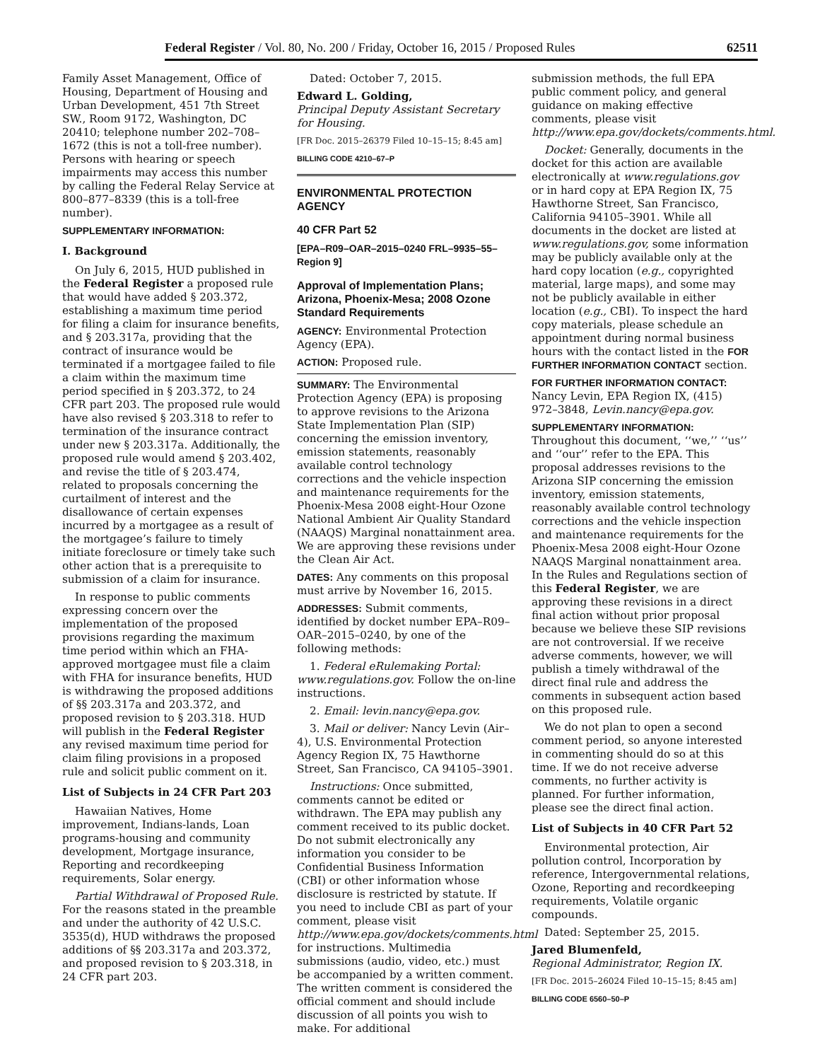Federal Register / Vol. 80, No. 200 / Friday, October 16, 2015 / Proposed Rules 62511
Family Asset Management, Office of Housing, Department of Housing and Urban Development, 451 7th Street SW., Room 9172, Washington, DC 20410; telephone number 202–708–1672 (this is not a toll-free number). Persons with hearing or speech impairments may access this number by calling the Federal Relay Service at 800–877–8339 (this is a toll-free number).
SUPPLEMENTARY INFORMATION:
I. Background
On July 6, 2015, HUD published in the Federal Register a proposed rule that would have added § 203.372, establishing a maximum time period for filing a claim for insurance benefits, and § 203.317a, providing that the contract of insurance would be terminated if a mortgagee failed to file a claim within the maximum time period specified in § 203.372, to 24 CFR part 203. The proposed rule would have also revised § 203.318 to refer to termination of the insurance contract under new § 203.317a. Additionally, the proposed rule would amend § 203.402, and revise the title of § 203.474, related to proposals concerning the curtailment of interest and the disallowance of certain expenses incurred by a mortgagee as a result of the mortgagee’s failure to timely initiate foreclosure or timely take such other action that is a prerequisite to submission of a claim for insurance.
In response to public comments expressing concern over the implementation of the proposed provisions regarding the maximum time period within which an FHA-approved mortgagee must file a claim with FHA for insurance benefits, HUD is withdrawing the proposed additions of §§ 203.317a and 203.372, and proposed revision to § 203.318. HUD will publish in the Federal Register any revised maximum time period for claim filing provisions in a proposed rule and solicit public comment on it.
List of Subjects in 24 CFR Part 203
Hawaiian Natives, Home improvement, Indians-lands, Loan programs-housing and community development, Mortgage insurance, Reporting and recordkeeping requirements, Solar energy.
Partial Withdrawal of Proposed Rule. For the reasons stated in the preamble and under the authority of 42 U.S.C. 3535(d), HUD withdraws the proposed additions of §§ 203.317a and 203.372, and proposed revision to § 203.318, in 24 CFR part 203.
Dated: October 7, 2015.
Edward L. Golding,
Principal Deputy Assistant Secretary for Housing.
[FR Doc. 2015–26379 Filed 10–15–15; 8:45 am]
BILLING CODE 4210–67–P
ENVIRONMENTAL PROTECTION AGENCY
40 CFR Part 52
[EPA–R09–OAR–2015–0240 FRL–9935–55–Region 9]
Approval of Implementation Plans; Arizona, Phoenix-Mesa; 2008 Ozone Standard Requirements
AGENCY: Environmental Protection Agency (EPA).
ACTION: Proposed rule.
SUMMARY: The Environmental Protection Agency (EPA) is proposing to approve revisions to the Arizona State Implementation Plan (SIP) concerning the emission inventory, emission statements, reasonably available control technology corrections and the vehicle inspection and maintenance requirements for the Phoenix-Mesa 2008 eight-Hour Ozone National Ambient Air Quality Standard (NAAQS) Marginal nonattainment area. We are approving these revisions under the Clean Air Act.
DATES: Any comments on this proposal must arrive by November 16, 2015.
ADDRESSES: Submit comments, identified by docket number EPA–R09–OAR–2015–0240, by one of the following methods:
1. Federal eRulemaking Portal: www.regulations.gov. Follow the on-line instructions.
2. Email: levin.nancy@epa.gov.
3. Mail or deliver: Nancy Levin (Air–4), U.S. Environmental Protection Agency Region IX, 75 Hawthorne Street, San Francisco, CA 94105–3901.
Instructions: Once submitted, comments cannot be edited or withdrawn. The EPA may publish any comment received to its public docket. Do not submit electronically any information you consider to be Confidential Business Information (CBI) or other information whose disclosure is restricted by statute. If you need to include CBI as part of your comment, please visit http://www.epa.gov/dockets/comments.html for instructions. Multimedia submissions (audio, video, etc.) must be accompanied by a written comment. The written comment is considered the official comment and should include discussion of all points you wish to make. For additional
submission methods, the full EPA public comment policy, and general guidance on making effective comments, please visit http://www.epa.gov/dockets/comments.html.
Docket: Generally, documents in the docket for this action are available electronically at www.regulations.gov or in hard copy at EPA Region IX, 75 Hawthorne Street, San Francisco, California 94105–3901. While all documents in the docket are listed at www.regulations.gov, some information may be publicly available only at the hard copy location (e.g., copyrighted material, large maps), and some may not be publicly available in either location (e.g., CBI). To inspect the hard copy materials, please schedule an appointment during normal business hours with the contact listed in the FOR FURTHER INFORMATION CONTACT section.
FOR FURTHER INFORMATION CONTACT: Nancy Levin, EPA Region IX, (415) 972–3848, Levin.nancy@epa.gov.
SUPPLEMENTARY INFORMATION: Throughout this document, ‘‘we,’’ ‘‘us’’ and ‘‘our’’ refer to the EPA. This proposal addresses revisions to the Arizona SIP concerning the emission inventory, emission statements, reasonably available control technology corrections and the vehicle inspection and maintenance requirements for the Phoenix-Mesa 2008 eight-Hour Ozone NAAQS Marginal nonattainment area. In the Rules and Regulations section of this Federal Register, we are approving these revisions in a direct final action without prior proposal because we believe these SIP revisions are not controversial. If we receive adverse comments, however, we will publish a timely withdrawal of the direct final rule and address the comments in subsequent action based on this proposed rule.
We do not plan to open a second comment period, so anyone interested in commenting should do so at this time. If we do not receive adverse comments, no further activity is planned. For further information, please see the direct final action.
List of Subjects in 40 CFR Part 52
Environmental protection, Air pollution control, Incorporation by reference, Intergovernmental relations, Ozone, Reporting and recordkeeping requirements, Volatile organic compounds.
Dated: September 25, 2015.
Jared Blumenfeld,
Regional Administrator, Region IX.
[FR Doc. 2015–26024 Filed 10–15–15; 8:45 am]
BILLING CODE 6560–50–P